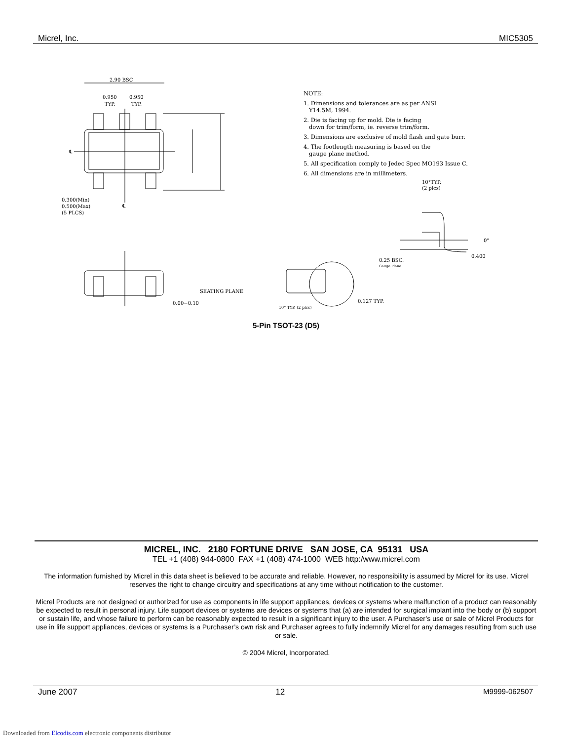Micrel, Inc. MIC5305
2.90 BSC
0.950
0.950
TYP.
TYP.
0.300(Min)
0.500(Max)
(5 PLCS)
SEATING PLANE
0.00−0.10
10°TYP.
(2 plcs)
0.25 BSC.
Gauge Plane
0.400
0°
0.127 TYP.
10° TYP. (2 plcs)
℄
℄
NOTE:
1. Dimensions and tolerances are as per ANSI
Y14.5M, 1994.
2. Die is facing up for mold. Die is facing
down for trim/form, ie. reverse trim/form.
3. Dimensions are exclusive of mold flash and gate burr.
4. The footlength measuring is based on the
gauge plane method.
5. All specification comply to Jedec Spec MO193 Issue C.
6. All dimensions are in millimeters.
5-Pin TSOT-23 (D5)
MICREL, INC. 2180 FORTUNE DRIVE SAN JOSE, CA 95131 USA
TEL +1 (408) 944-0800 FAX +1 (408) 474-1000 WEB http:/www.micrel.com
The information furnished by Micrel in this data sheet is believed to be accurate and reliable. However, no responsibility is assumed by Micrel for its use. Micrel reserves the right to change circuitry and specifications at any time without notification to the customer.
Micrel Products are not designed or authorized for use as components in life support appliances, devices or systems where malfunction of a product can reasonably be expected to result in personal injury. Life support devices or systems are devices or systems that (a) are intended for surgical implant into the body or (b) support or sustain life, and whose failure to perform can be reasonably expected to result in a significant injury to the user. A Purchaser’s use or sale of Micrel Products for use in life support appliances, devices or systems is a Purchaser’s own risk and Purchaser agrees to fully indemnify Micrel for any damages resulting from such use or sale.
© 2004 Micrel, Incorporated.
June 2007 12 M9999-062507
Downloaded from Elcodis.com electronic components distributor